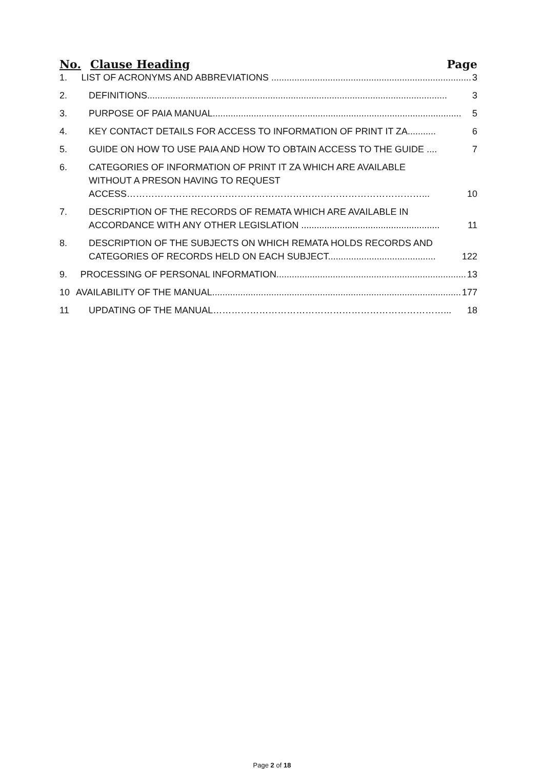No. Clause Heading Page
1. LIST OF ACRONYMS AND ABBREVIATIONS .............................................................................. 3
2. DEFINITIONS..................................................................................................................... 3
3. PURPOSE OF PAIA MANUAL................................................................................................. 5
4. KEY CONTACT DETAILS FOR ACCESS TO INFORMATION OF PRINT IT ZA........... 6
5. GUIDE ON HOW TO USE PAIA AND HOW TO OBTAIN ACCESS TO THE GUIDE .... 7
6. CATEGORIES OF INFORMATION OF PRINT IT ZA WHICH ARE AVAILABLE
WITHOUT A PRESON HAVING TO REQUEST
ACCESS……………………………………………………………………………………... 10
7. DESCRIPTION OF THE RECORDS OF REMATA WHICH ARE AVAILABLE IN
ACCORDANCE WITH ANY OTHER LEGISLATION ...................................................... 11
8. DESCRIPTION OF THE SUBJECTS ON WHICH REMATA HOLDS RECORDS AND
CATEGORIES OF RECORDS HELD ON EACH SUBJECT.......................................... 122
9. PROCESSING OF PERSONAL INFORMATION.......................................................................... 13
10 AVAILABILITY OF THE MANUAL................................................................................................. 177
11 UPDATING OF THE MANUAL…………………………………………………………………... 18
Page 2 of 18